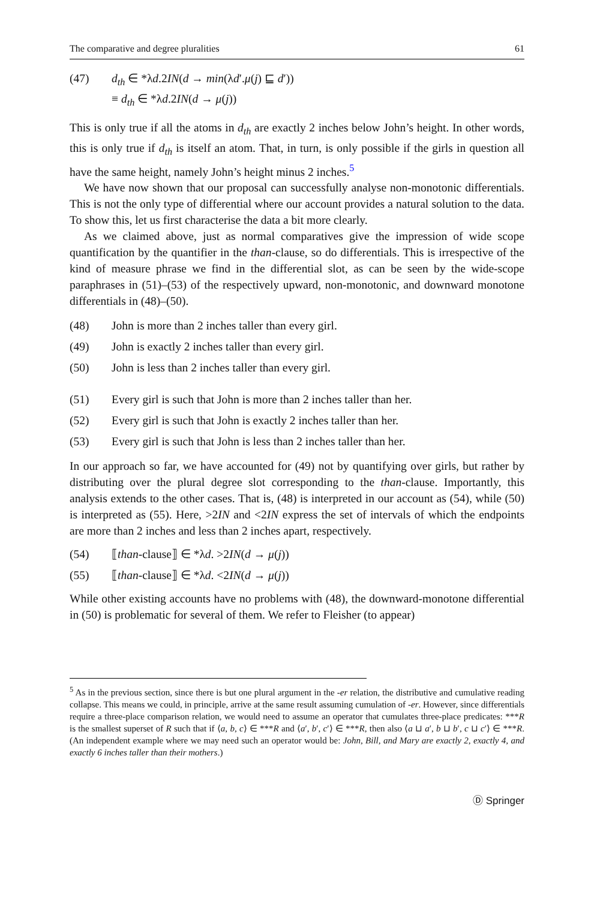The comparative and degree pluralities 61
(47) d<sub>th</sub> ∈ *λd.2IN(d → min(λd′.μ(j) ⊑ d′))
≡ d<sub>th</sub> ∈ *λd.2IN(d → μ(j))
This is only true if all the atoms in d<sub>th</sub> are exactly 2 inches below John’s height. In other words, this is only true if d<sub>th</sub> is itself an atom. That, in turn, is only possible if the girls in question all have the same height, namely John’s height minus 2 inches.<sup>5</sup>
We have now shown that our proposal can successfully analyse non-monotonic differentials. This is not the only type of differential where our account provides a natural solution to the data. To show this, let us first characterise the data a bit more clearly.
As we claimed above, just as normal comparatives give the impression of wide scope quantification by the quantifier in the than-clause, so do differentials. This is irrespective of the kind of measure phrase we find in the differential slot, as can be seen by the wide-scope paraphrases in (51)–(53) of the respectively upward, non-monotonic, and downward monotone differentials in (48)–(50).
(48) John is more than 2 inches taller than every girl.
(49) John is exactly 2 inches taller than every girl.
(50) John is less than 2 inches taller than every girl.
(51) Every girl is such that John is more than 2 inches taller than her.
(52) Every girl is such that John is exactly 2 inches taller than her.
(53) Every girl is such that John is less than 2 inches taller than her.
In our approach so far, we have accounted for (49) not by quantifying over girls, but rather by distributing over the plural degree slot corresponding to the than-clause. Importantly, this analysis extends to the other cases. That is, (48) is interpreted in our account as (54), while (50) is interpreted as (55). Here, >2IN and <2IN express the set of intervals of which the endpoints are more than 2 inches and less than 2 inches apart, respectively.
(54) ⟦than-clause⟧ ∈ *λd. >2IN(d → μ(j))
(55) ⟦than-clause⟧ ∈ *λd. <2IN(d → μ(j))
While other existing accounts have no problems with (48), the downward-monotone differential in (50) is problematic for several of them. We refer to Fleisher (to appear)
<sup>5</sup> As in the previous section, since there is but one plural argument in the -er relation, the distributive and cumulative reading collapse. This means we could, in principle, arrive at the same result assuming cumulation of -er. However, since differentials require a three-place comparison relation, we would need to assume an operator that cumulates three-place predicates: ***R is the smallest superset of R such that if ⟨a, b, c⟩ ∈ ***R and ⟨a′, b′, c′⟩ ∈ ***R, then also ⟨a ⊔ a′, b ⊔ b′, c ⊔ c′⟩ ∈ ***R. (An independent example where we may need such an operator would be: John, Bill, and Mary are exactly 2, exactly 4, and exactly 6 inches taller than their mothers.)
Ⓓ Springer